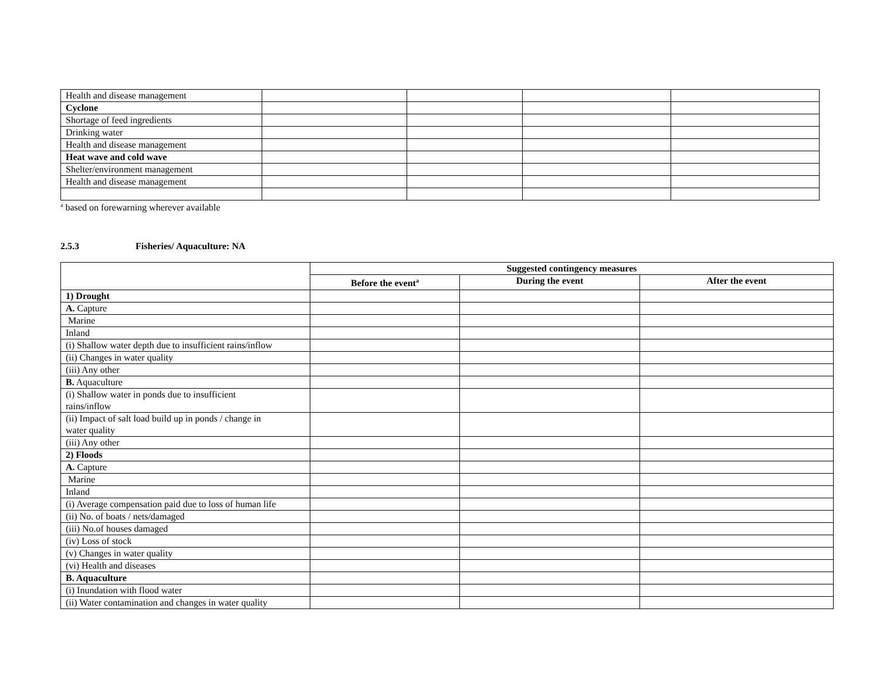| Health and disease management | | | | |
| Cyclone | | | | |
| Shortage of feed ingredients | | | | |
| Drinking water | | | | |
| Health and disease management | | | | |
| Heat wave and cold wave | | | | |
| Shelter/environment management | | | | |
| Health and disease management | | | | |
<sup>a</sup> based on forewarning wherever available
2.5.3 Fisheries/ Aquaculture: NA
| | Suggested contingency measures | | |
| --- | --- | --- | --- |
| | Before the event<sup>a</sup> | During the event | After the event |
| 1) Drought | | | |
| A. Capture | | | |
| Marine | | | |
| Inland | | | |
| (i) Shallow water depth due to insufficient rains/inflow | | | |
| (ii) Changes in water quality | | | |
| (iii) Any other | | | |
| B. Aquaculture | | | |
| (i) Shallow water in ponds due to insufficient rains/inflow | | | |
| (ii) Impact of salt load build up in ponds / change in water quality | | | |
| (iii) Any other | | | |
| 2) Floods | | | |
| A. Capture | | | |
| Marine | | | |
| Inland | | | |
| (i) Average compensation paid due to loss of human life | | | |
| (ii) No. of boats / nets/damaged | | | |
| (iii) No.of houses damaged | | | |
| (iv) Loss of stock | | | |
| (v) Changes in water quality | | | |
| (vi) Health and diseases | | | |
| B. Aquaculture | | | |
| (i) Inundation with flood water | | | |
| (ii) Water contamination and changes in water quality | | | |